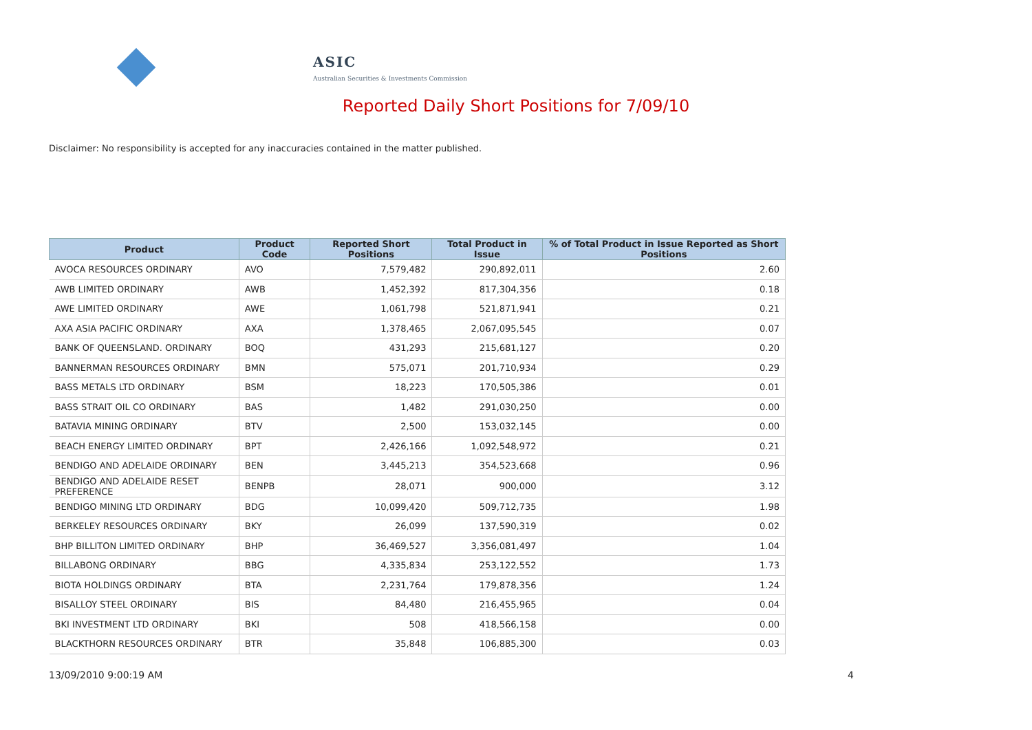ASIC
Australian Securities & Investments Commission
Reported Daily Short Positions for 7/09/10
Disclaimer: No responsibility is accepted for any inaccuracies contained in the matter published.
| Product | Product Code | Reported Short Positions | Total Product in Issue | % of Total Product in Issue Reported as Short Positions |
| --- | --- | --- | --- | --- |
| AVOCA RESOURCES ORDINARY | AVO | 7,579,482 | 290,892,011 | 2.60 |
| AWB LIMITED ORDINARY | AWB | 1,452,392 | 817,304,356 | 0.18 |
| AWE LIMITED ORDINARY | AWE | 1,061,798 | 521,871,941 | 0.21 |
| AXA ASIA PACIFIC ORDINARY | AXA | 1,378,465 | 2,067,095,545 | 0.07 |
| BANK OF QUEENSLAND. ORDINARY | BOQ | 431,293 | 215,681,127 | 0.20 |
| BANNERMAN RESOURCES ORDINARY | BMN | 575,071 | 201,710,934 | 0.29 |
| BASS METALS LTD ORDINARY | BSM | 18,223 | 170,505,386 | 0.01 |
| BASS STRAIT OIL CO ORDINARY | BAS | 1,482 | 291,030,250 | 0.00 |
| BATAVIA MINING ORDINARY | BTV | 2,500 | 153,032,145 | 0.00 |
| BEACH ENERGY LIMITED ORDINARY | BPT | 2,426,166 | 1,092,548,972 | 0.21 |
| BENDIGO AND ADELAIDE ORDINARY | BEN | 3,445,213 | 354,523,668 | 0.96 |
| BENDIGO AND ADELAIDE RESET PREFERENCE | BENPB | 28,071 | 900,000 | 3.12 |
| BENDIGO MINING LTD ORDINARY | BDG | 10,099,420 | 509,712,735 | 1.98 |
| BERKELEY RESOURCES ORDINARY | BKY | 26,099 | 137,590,319 | 0.02 |
| BHP BILLITON LIMITED ORDINARY | BHP | 36,469,527 | 3,356,081,497 | 1.04 |
| BILLABONG ORDINARY | BBG | 4,335,834 | 253,122,552 | 1.73 |
| BIOTA HOLDINGS ORDINARY | BTA | 2,231,764 | 179,878,356 | 1.24 |
| BISALLOY STEEL ORDINARY | BIS | 84,480 | 216,455,965 | 0.04 |
| BKI INVESTMENT LTD ORDINARY | BKI | 508 | 418,566,158 | 0.00 |
| BLACKTHORN RESOURCES ORDINARY | BTR | 35,848 | 106,885,300 | 0.03 |
13/09/2010 9:00:19 AM 4